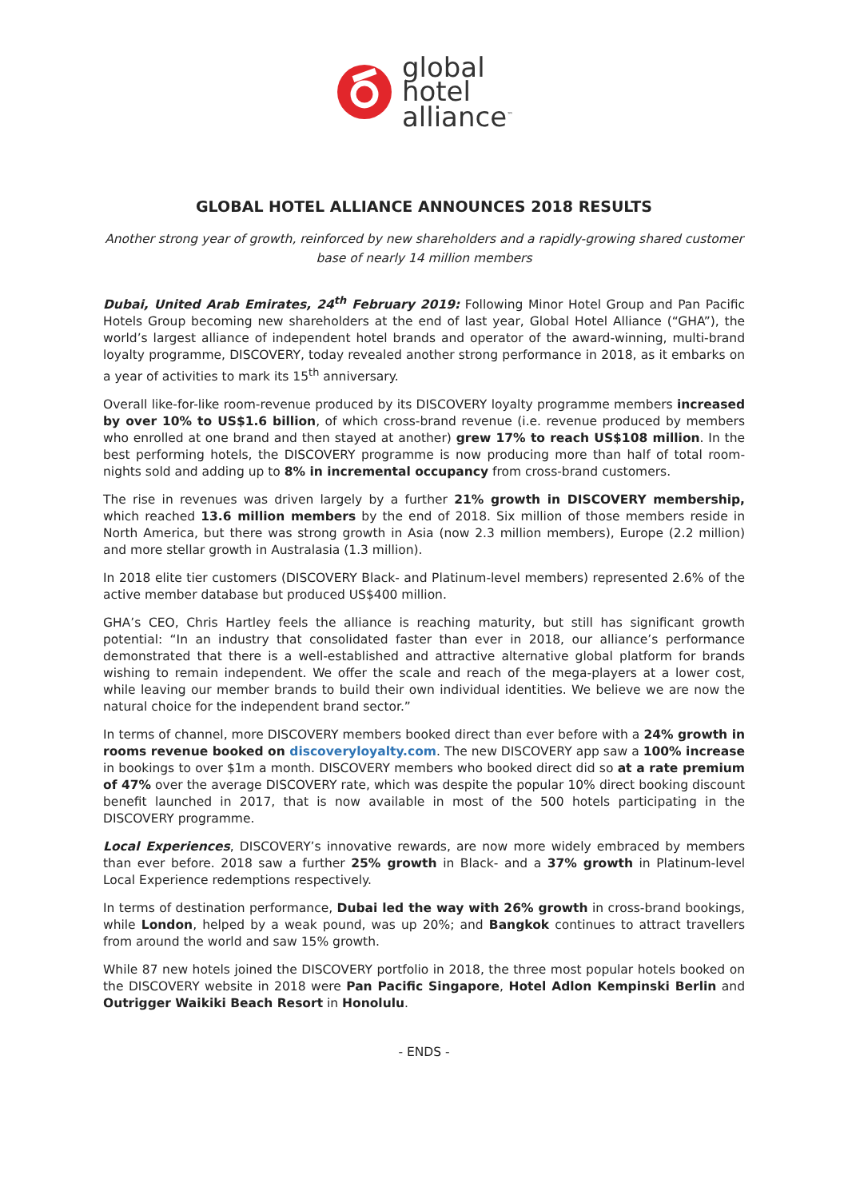global
hotel
alliance<sup>™</sup>
GLOBAL HOTEL ALLIANCE ANNOUNCES 2018 RESULTS
Another strong year of growth, reinforced by new shareholders and a rapidly-growing shared customer base of nearly 14 million members
Dubai, United Arab Emirates, 24<sup>th</sup> February 2019: Following Minor Hotel Group and Pan Pacific Hotels Group becoming new shareholders at the end of last year, Global Hotel Alliance (“GHA”), the world’s largest alliance of independent hotel brands and operator of the award-winning, multi-brand loyalty programme, DISCOVERY, today revealed another strong performance in 2018, as it embarks on a year of activities to mark its 15<sup>th</sup> anniversary.
Overall like-for-like room-revenue produced by its DISCOVERY loyalty programme members increased by over 10% to US$1.6 billion, of which cross-brand revenue (i.e. revenue produced by members who enrolled at one brand and then stayed at another) grew 17% to reach US$108 million. In the best performing hotels, the DISCOVERY programme is now producing more than half of total room-nights sold and adding up to 8% in incremental occupancy from cross-brand customers.
The rise in revenues was driven largely by a further 21% growth in DISCOVERY membership, which reached 13.6 million members by the end of 2018. Six million of those members reside in North America, but there was strong growth in Asia (now 2.3 million members), Europe (2.2 million) and more stellar growth in Australasia (1.3 million).
In 2018 elite tier customers (DISCOVERY Black- and Platinum-level members) represented 2.6% of the active member database but produced US$400 million.
GHA’s CEO, Chris Hartley feels the alliance is reaching maturity, but still has significant growth potential: “In an industry that consolidated faster than ever in 2018, our alliance’s performance demonstrated that there is a well-established and attractive alternative global platform for brands wishing to remain independent. We offer the scale and reach of the mega-players at a lower cost, while leaving our member brands to build their own individual identities. We believe we are now the natural choice for the independent brand sector.”
In terms of channel, more DISCOVERY members booked direct than ever before with a 24% growth in rooms revenue booked on discoveryloyalty.com. The new DISCOVERY app saw a 100% increase in bookings to over $1m a month. DISCOVERY members who booked direct did so at a rate premium of 47% over the average DISCOVERY rate, which was despite the popular 10% direct booking discount benefit launched in 2017, that is now available in most of the 500 hotels participating in the DISCOVERY programme.
Local Experiences, DISCOVERY’s innovative rewards, are now more widely embraced by members than ever before. 2018 saw a further 25% growth in Black- and a 37% growth in Platinum-level Local Experience redemptions respectively.
In terms of destination performance, Dubai led the way with 26% growth in cross-brand bookings, while London, helped by a weak pound, was up 20%; and Bangkok continues to attract travellers from around the world and saw 15% growth.
While 87 new hotels joined the DISCOVERY portfolio in 2018, the three most popular hotels booked on the DISCOVERY website in 2018 were Pan Pacific Singapore, Hotel Adlon Kempinski Berlin and Outrigger Waikiki Beach Resort in Honolulu.
- ENDS -